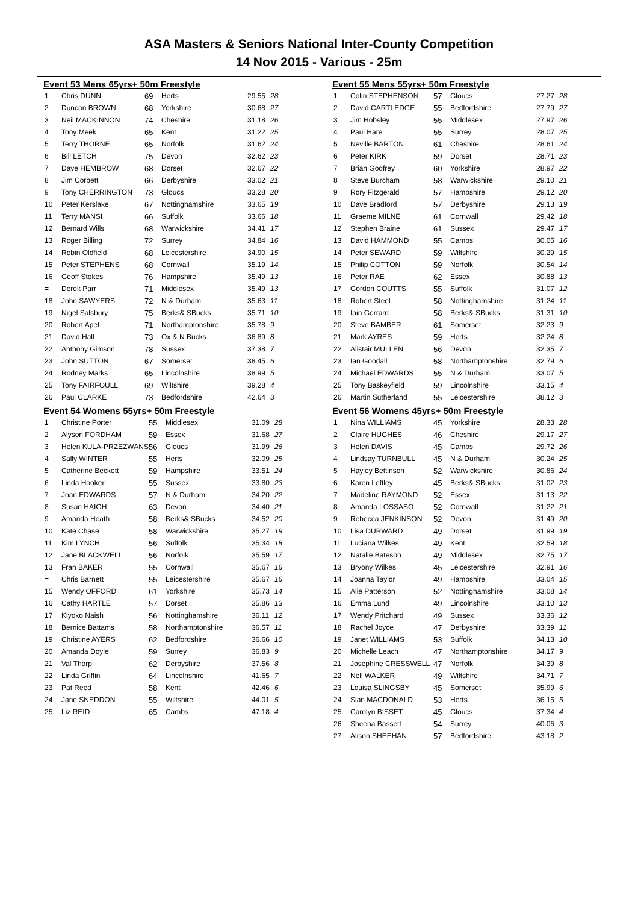ASA Masters & Seniors National Inter-County Competition
14 Nov 2015 - Various - 25m
Event 53 Mens 65yrs+ 50m Freestyle
| 1 | Chris DUNN | 69 | Herts | 29.55 | 28 |
| 2 | Duncan BROWN | 68 | Yorkshire | 30.68 | 27 |
| 3 | Neil MACKINNON | 74 | Cheshire | 31.18 | 26 |
| 4 | Tony Meek | 65 | Kent | 31.22 | 25 |
| 5 | Terry THORNE | 65 | Norfolk | 31.62 | 24 |
| 6 | Bill LETCH | 75 | Devon | 32.62 | 23 |
| 7 | Dave HEMBROW | 68 | Dorset | 32.67 | 22 |
| 8 | Jim Corbett | 66 | Derbyshire | 33.02 | 21 |
| 9 | Tony CHERRINGTON | 73 | Gloucs | 33.28 | 20 |
| 10 | Peter Kerslake | 67 | Nottinghamshire | 33.65 | 19 |
| 11 | Terry MANSI | 66 | Suffolk | 33.66 | 18 |
| 12 | Bernard Wills | 68 | Warwickshire | 34.41 | 17 |
| 13 | Roger Billing | 72 | Surrey | 34.84 | 16 |
| 14 | Robin Oldfield | 68 | Leicestershire | 34.90 | 15 |
| 15 | Peter STEPHENS | 68 | Cornwall | 35.19 | 14 |
| 16 | Geoff Stokes | 76 | Hampshire | 35.49 | 13 |
| = | Derek Parr | 71 | Middlesex | 35.49 | 13 |
| 18 | John SAWYERS | 72 | N & Durham | 35.63 | 11 |
| 19 | Nigel Salsbury | 75 | Berks& SBucks | 35.71 | 10 |
| 20 | Robert Apel | 71 | Northamptonshire | 35.78 | 9 |
| 21 | David Hall | 73 | Ox & N Bucks | 36.89 | 8 |
| 22 | Anthony Gimson | 78 | Sussex | 37.38 | 7 |
| 23 | John SUTTON | 67 | Somerset | 38.45 | 6 |
| 24 | Rodney Marks | 65 | Lincolnshire | 38.99 | 5 |
| 25 | Tony FAIRFOULL | 69 | Wiltshire | 39.28 | 4 |
| 26 | Paul CLARKE | 73 | Bedfordshire | 42.64 | 3 |
Event 54 Womens 55yrs+ 50m Freestyle
| 1 | Christine Porter | 55 | Middlesex | 31.09 | 28 |
| 2 | Alyson FORDHAM | 59 | Essex | 31.68 | 27 |
| 3 | Helen KULA-PRZEZWANS | 56 | Gloucs | 31.99 | 26 |
| 4 | Sally WINTER | 55 | Herts | 32.09 | 25 |
| 5 | Catherine Beckett | 59 | Hampshire | 33.51 | 24 |
| 6 | Linda Hooker | 55 | Sussex | 33.80 | 23 |
| 7 | Joan EDWARDS | 57 | N & Durham | 34.20 | 22 |
| 8 | Susan HAIGH | 63 | Devon | 34.40 | 21 |
| 9 | Amanda Heath | 58 | Berks& SBucks | 34.52 | 20 |
| 10 | Kate Chase | 58 | Warwickshire | 35.27 | 19 |
| 11 | Kim LYNCH | 56 | Suffolk | 35.34 | 18 |
| 12 | Jane BLACKWELL | 56 | Norfolk | 35.59 | 17 |
| 13 | Fran BAKER | 55 | Cornwall | 35.67 | 16 |
| = | Chris Barnett | 55 | Leicestershire | 35.67 | 16 |
| 15 | Wendy OFFORD | 61 | Yorkshire | 35.73 | 14 |
| 16 | Cathy HARTLE | 57 | Dorset | 35.86 | 13 |
| 17 | Kiyoko Naish | 56 | Nottinghamshire | 36.11 | 12 |
| 18 | Bernice Battams | 58 | Northamptonshire | 36.57 | 11 |
| 19 | Christine AYERS | 62 | Bedfordshire | 36.66 | 10 |
| 20 | Amanda Doyle | 59 | Surrey | 36.83 | 9 |
| 21 | Val Thorp | 62 | Derbyshire | 37.56 | 8 |
| 22 | Linda Griffin | 64 | Lincolnshire | 41.65 | 7 |
| 23 | Pat Reed | 58 | Kent | 42.46 | 6 |
| 24 | Jane SNEDDON | 55 | Wiltshire | 44.01 | 5 |
| 25 | Liz REID | 65 | Cambs | 47.18 | 4 |
Event 55 Mens 55yrs+ 50m Freestyle
| 1 | Colin STEPHENSON | 57 | Gloucs | 27.27 | 28 |
| 2 | David CARTLEDGE | 55 | Bedfordshire | 27.79 | 27 |
| 3 | Jim Hobsley | 55 | Middlesex | 27.97 | 26 |
| 4 | Paul Hare | 55 | Surrey | 28.07 | 25 |
| 5 | Neville BARTON | 61 | Cheshire | 28.61 | 24 |
| 6 | Peter KIRK | 59 | Dorset | 28.71 | 23 |
| 7 | Brian Godfrey | 60 | Yorkshire | 28.97 | 22 |
| 8 | Steve Burcham | 58 | Warwickshire | 29.10 | 21 |
| 9 | Rory Fitzgerald | 57 | Hampshire | 29.12 | 20 |
| 10 | Dave Bradford | 57 | Derbyshire | 29.13 | 19 |
| 11 | Graeme MILNE | 61 | Cornwall | 29.42 | 18 |
| 12 | Stephen Braine | 61 | Sussex | 29.47 | 17 |
| 13 | David HAMMOND | 55 | Cambs | 30.05 | 16 |
| 14 | Peter SEWARD | 59 | Wiltshire | 30.29 | 15 |
| 15 | Philip COTTON | 59 | Norfolk | 30.54 | 14 |
| 16 | Peter RAE | 62 | Essex | 30.88 | 13 |
| 17 | Gordon COUTTS | 55 | Suffolk | 31.07 | 12 |
| 18 | Robert Steel | 58 | Nottinghamshire | 31.24 | 11 |
| 19 | Iain Gerrard | 58 | Berks& SBucks | 31.31 | 10 |
| 20 | Steve BAMBER | 61 | Somerset | 32.23 | 9 |
| 21 | Mark AYRES | 59 | Herts | 32.24 | 8 |
| 22 | Alistair MULLEN | 56 | Devon | 32.35 | 7 |
| 23 | Ian Goodall | 58 | Northamptonshire | 32.79 | 6 |
| 24 | Michael EDWARDS | 55 | N & Durham | 33.07 | 5 |
| 25 | Tony Baskeyfield | 59 | Lincolnshire | 33.15 | 4 |
| 26 | Martin Sutherland | 55 | Leicestershire | 38.12 | 3 |
Event 56 Womens 45yrs+ 50m Freestyle
| 1 | Nina WILLIAMS | 45 | Yorkshire | 28.33 | 28 |
| 2 | Claire HUGHES | 46 | Cheshire | 29.17 | 27 |
| 3 | Helen DAVIS | 45 | Cambs | 29.72 | 26 |
| 4 | Lindsay TURNBULL | 45 | N & Durham | 30.24 | 25 |
| 5 | Hayley Bettinson | 52 | Warwickshire | 30.86 | 24 |
| 6 | Karen Leftley | 45 | Berks& SBucks | 31.02 | 23 |
| 7 | Madeline RAYMOND | 52 | Essex | 31.13 | 22 |
| 8 | Amanda LOSSASO | 52 | Cornwall | 31.22 | 21 |
| 9 | Rebecca JENKINSON | 52 | Devon | 31.49 | 20 |
| 10 | Lisa DURWARD | 49 | Dorset | 31.99 | 19 |
| 11 | Luciana Wilkes | 49 | Kent | 32.59 | 18 |
| 12 | Natalie Bateson | 49 | Middlesex | 32.75 | 17 |
| 13 | Bryony Wilkes | 45 | Leicestershire | 32.91 | 16 |
| 14 | Joanna Taylor | 49 | Hampshire | 33.04 | 15 |
| 15 | Alie Patterson | 52 | Nottinghamshire | 33.08 | 14 |
| 16 | Emma Lund | 49 | Lincolnshire | 33.10 | 13 |
| 17 | Wendy Pritchard | 49 | Sussex | 33.36 | 12 |
| 18 | Rachel Joyce | 47 | Derbyshire | 33.39 | 11 |
| 19 | Janet WILLIAMS | 53 | Suffolk | 34.13 | 10 |
| 20 | Michelle Leach | 47 | Northamptonshire | 34.17 | 9 |
| 21 | Josephine CRESSWELL | 47 | Norfolk | 34.39 | 8 |
| 22 | Nell WALKER | 49 | Wiltshire | 34.71 | 7 |
| 23 | Louisa SLINGSBY | 45 | Somerset | 35.99 | 6 |
| 24 | Sian MACDONALD | 53 | Herts | 36.15 | 5 |
| 25 | Carolyn BISSET | 45 | Gloucs | 37.34 | 4 |
| 26 | Sheena Bassett | 54 | Surrey | 40.06 | 3 |
| 27 | Alison SHEEHAN | 57 | Bedfordshire | 43.18 | 2 |